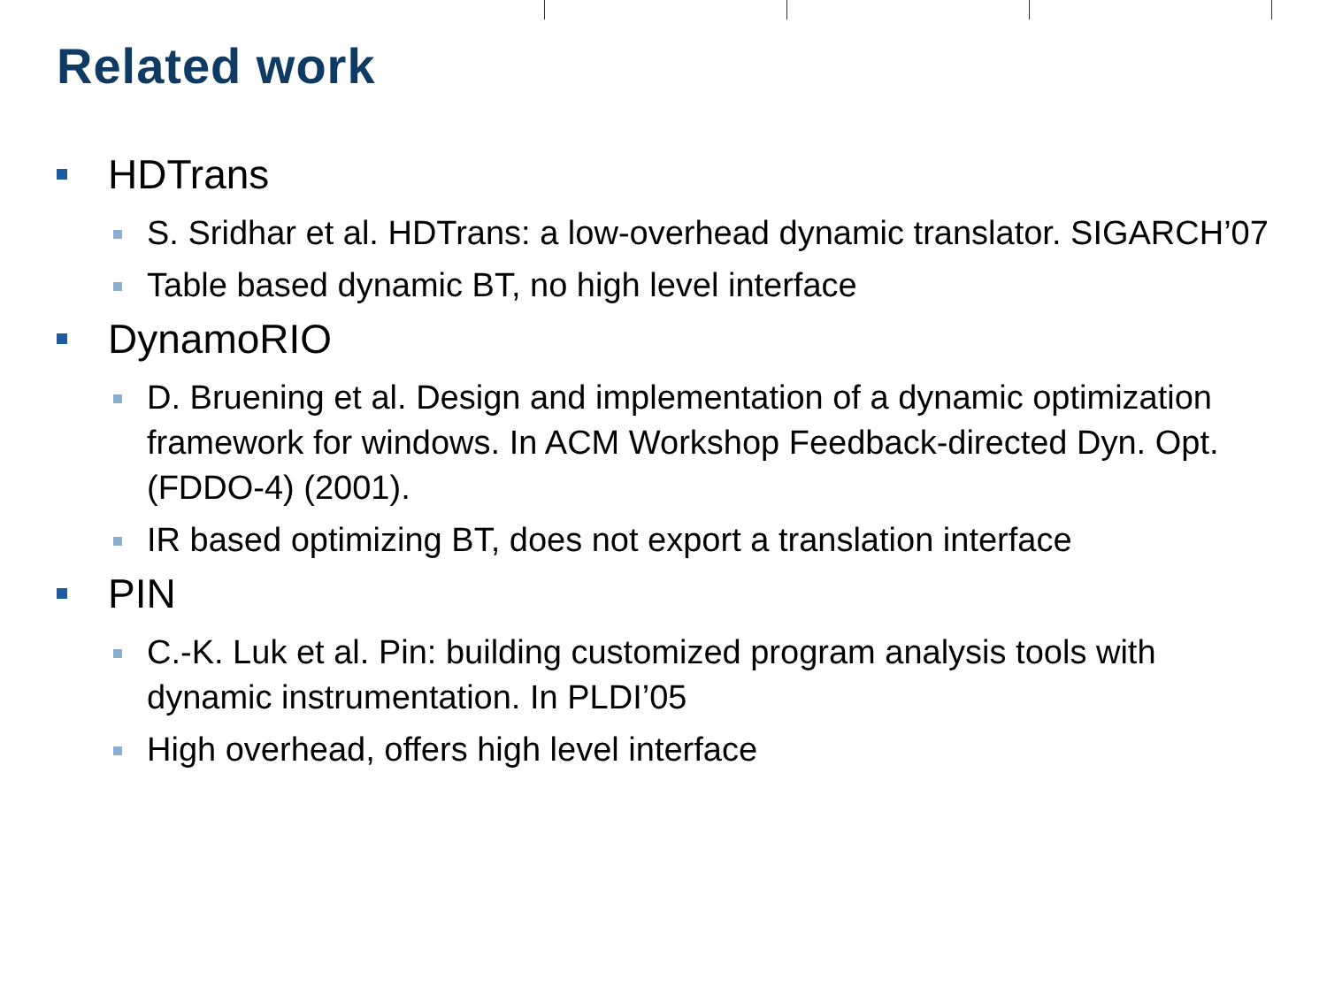Related work
HDTrans
S. Sridhar et al. HDTrans: a low-overhead dynamic translator. SIGARCH’07
Table based dynamic BT, no high level interface
DynamoRIO
D. Bruening et al. Design and implementation of a dynamic optimization framework for windows. In ACM Workshop Feedback-directed Dyn. Opt. (FDDO-4) (2001).
IR based optimizing BT, does not export a translation interface
PIN
C.-K. Luk et al. Pin: building customized program analysis tools with dynamic instrumentation. In PLDI’05
High overhead, offers high level interface